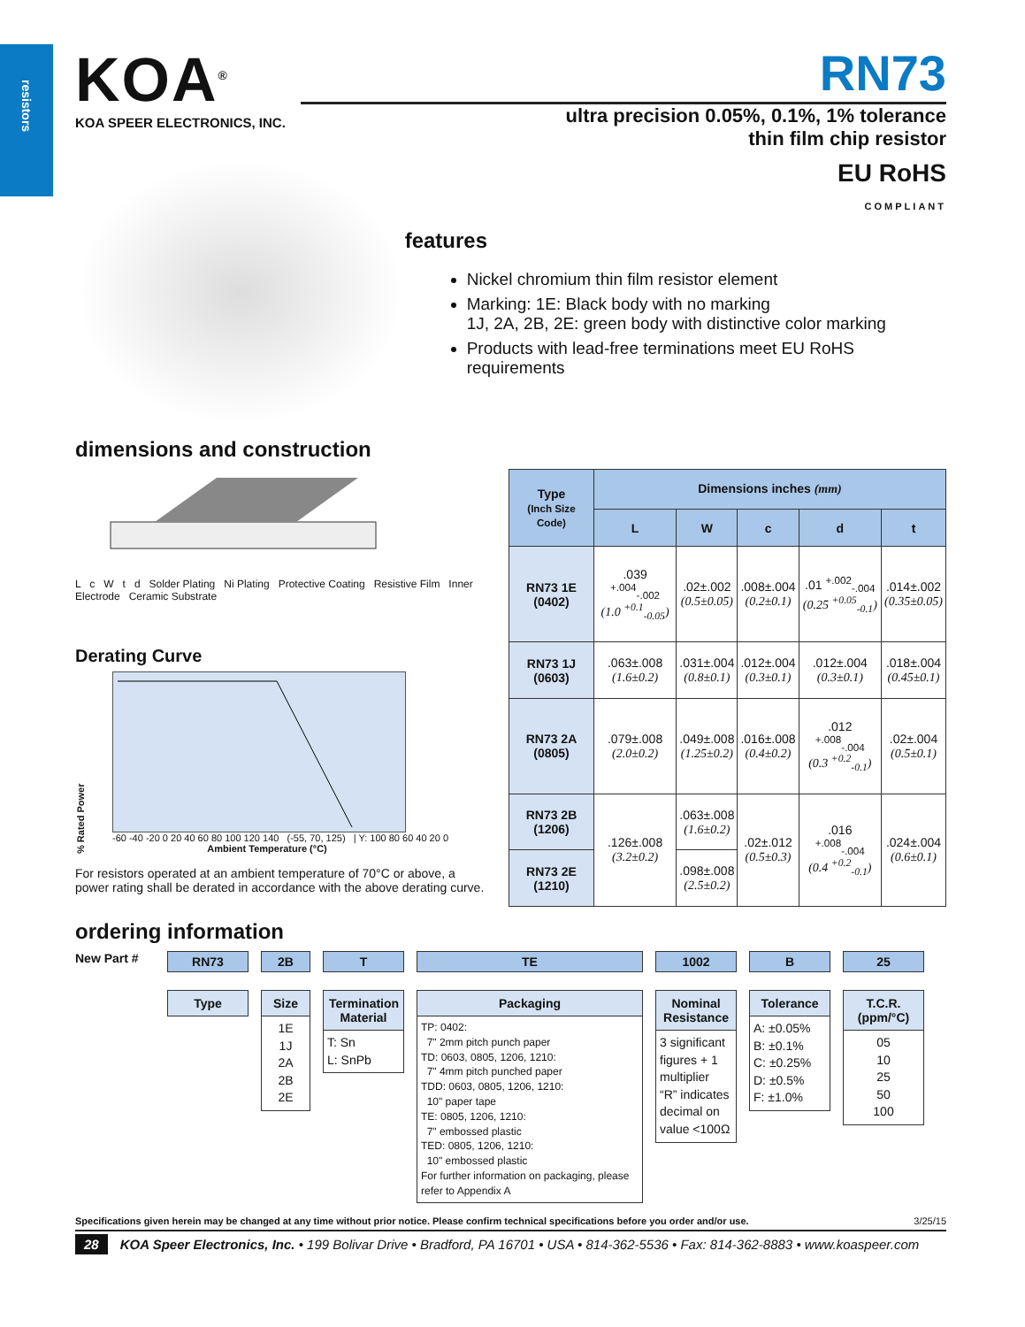resistors
KOA<sup>®</sup>
KOA SPEER ELECTRONICS, INC.
RN73
ultra precision 0.05%, 0.1%, 1% tolerance
thin film chip resistor
EU RoHS
COMPLIANT
features
Nickel chromium thin film resistor element
Marking: 1E: Black body with no marking
1J, 2A, 2B, 2E: green body with distinctive color marking
Products with lead-free terminations meet EU RoHS requirements
dimensions and construction
L c W t d Solder Plating Ni Plating Protective Coating Resistive Film Inner Electrode Ceramic Substrate
Derating Curve
% Rated Power
-60 -40 -20 0 20 40 60 80 100 120 140 (-55, 70, 125) | Y: 100 80 60 40 20 0
Ambient Temperature (°C)
For resistors operated at an ambient temperature of 70°C or above, a power rating shall be derated in accordance with the above derating curve.
| Type (Inch Size Code) | Dimensions inches (mm) | | | | |
| --- | --- | --- | --- | --- | --- |
| | L | W | c | d | t |
| RN73 1E (0402) | .039 <sup>+.004</sup><sub>-.002</sub> (1.0 <sup>+0.1</sup><sub>-0.05</sub>) | .02±.002 (0.5±0.05) | .008±.004 (0.2±0.1) | .01 <sup>+.002</sup><sub>-.004</sub> (0.25 <sup>+0.05</sup><sub>-0.1</sub>) | .014±.002 (0.35±0.05) |
| RN73 1J (0603) | .063±.008 (1.6±0.2) | .031±.004 (0.8±0.1) | .012±.004 (0.3±0.1) | .012±.004 (0.3±0.1) | .018±.004 (0.45±0.1) |
| RN73 2A (0805) | .079±.008 (2.0±0.2) | .049±.008 (1.25±0.2) | .016±.008 (0.4±0.2) | .012 <sup>+.008</sup><sub>-.004</sub> (0.3 <sup>+0.2</sup><sub>-0.1</sub>) | .02±.004 (0.5±0.1) |
| RN73 2B (1206) | .126±.008 (3.2±0.2) | .063±.008 (1.6±0.2) | .02±.012 (0.5±0.3) | .016 <sup>+.008</sup><sub>-.004</sub> (0.4 <sup>+0.2</sup><sub>-0.1</sub>) | .024±.004 (0.6±0.1) |
| RN73 2E (1210) | | .098±.008 (2.5±0.2) | | | |
ordering information
New Part #
RN73
Type
2B
Size
1E
1J
2A
2B
2E
T
Termination Material
T: Sn
L: SnPb
TE
Packaging
TP: 0402:
7" 2mm pitch punch paper
TD: 0603, 0805, 1206, 1210:
7" 4mm pitch punched paper
TDD: 0603, 0805, 1206, 1210:
10" paper tape
TE: 0805, 1206, 1210:
7" embossed plastic
TED: 0805, 1206, 1210:
10" embossed plastic
For further information on packaging, please refer to Appendix A
1002
Nominal Resistance
3 significant figures + 1 multiplier
“R” indicates decimal on value <100Ω
B
Tolerance
A: ±0.05%
B: ±0.1%
C: ±0.25%
D: ±0.5%
F: ±1.0%
25
T.C.R. (ppm/°C)
05
10
25
50
100
Specifications given herein may be changed at any time without prior notice. Please confirm technical specifications before you order and/or use. 3/25/15
28 KOA Speer Electronics, Inc. • 199 Bolivar Drive • Bradford, PA 16701 • USA • 814-362-5536 • Fax: 814-362-8883 • www.koaspeer.com